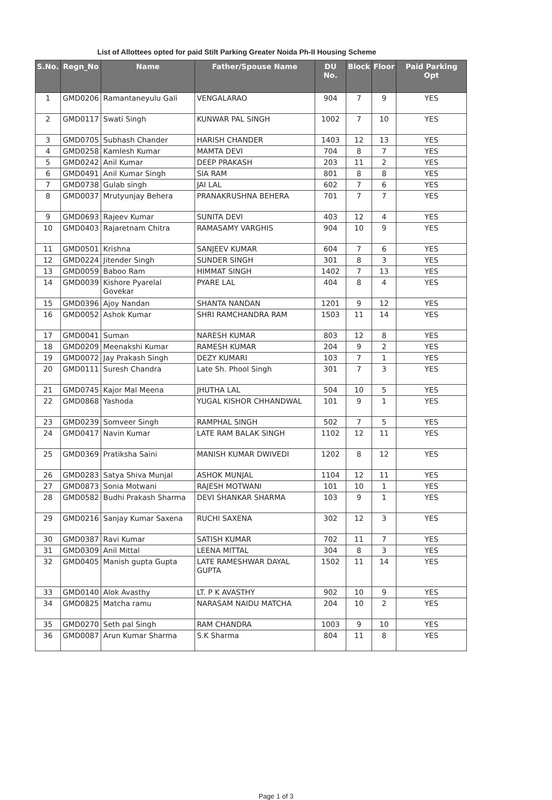List of Allottees opted for paid Stilt Parking Greater Noida Ph-II Housing Scheme
| S.No. | Regn_No | Name | Father/Spouse Name | DU No. | Block | Floor | Paid Parking Opt |
| --- | --- | --- | --- | --- | --- | --- | --- |
| 1 | GMD0206 | Ramantaneyulu Gali | VENGALARAO | 904 | 7 | 9 | YES |
| 2 | GMD0117 | Swati Singh | KUNWAR PAL SINGH | 1002 | 7 | 10 | YES |
| 3 | GMD0705 | Subhash Chander | HARISH CHANDER | 1403 | 12 | 13 | YES |
| 4 | GMD0258 | Kamlesh Kumar | MAMTA DEVI | 704 | 8 | 7 | YES |
| 5 | GMD0242 | Anil Kumar | DEEP PRAKASH | 203 | 11 | 2 | YES |
| 6 | GMD0491 | Anil Kumar Singh | SIA RAM | 801 | 8 | 8 | YES |
| 7 | GMD0738 | Gulab singh | JAI LAL | 602 | 7 | 6 | YES |
| 8 | GMD0037 | Mrutyunjay Behera | PRANAKRUSHNA BEHERA | 701 | 7 | 7 | YES |
| 9 | GMD0693 | Rajeev Kumar | SUNITA DEVI | 403 | 12 | 4 | YES |
| 10 | GMD0403 | Rajaretnam Chitra | RAMASAMY VARGHIS | 904 | 10 | 9 | YES |
| 11 | GMD0501 | Krishna | SANJEEV KUMAR | 604 | 7 | 6 | YES |
| 12 | GMD0224 | Jitender Singh | SUNDER SINGH | 301 | 8 | 3 | YES |
| 13 | GMD0059 | Baboo Ram | HIMMAT SINGH | 1402 | 7 | 13 | YES |
| 14 | GMD0039 | Kishore Pyarelal Govekar | PYARE LAL | 404 | 8 | 4 | YES |
| 15 | GMD0396 | Ajoy Nandan | SHANTA NANDAN | 1201 | 9 | 12 | YES |
| 16 | GMD0052 | Ashok Kumar | SHRI RAMCHANDRA RAM | 1503 | 11 | 14 | YES |
| 17 | GMD0041 | Suman | NARESH KUMAR | 803 | 12 | 8 | YES |
| 18 | GMD0209 | Meenakshi Kumar | RAMESH KUMAR | 204 | 9 | 2 | YES |
| 19 | GMD0072 | Jay Prakash Singh | DEZY KUMARI | 103 | 7 | 1 | YES |
| 20 | GMD0111 | Suresh Chandra | Late Sh. Phool Singh | 301 | 7 | 3 | YES |
| 21 | GMD0745 | Kajor Mal Meena | JHUTHA LAL | 504 | 10 | 5 | YES |
| 22 | GMD0868 | Yashoda | YUGAL KISHOR CHHANDWAL | 101 | 9 | 1 | YES |
| 23 | GMD0239 | Somveer Singh | RAMPHAL SINGH | 502 | 7 | 5 | YES |
| 24 | GMD0417 | Navin Kumar | LATE RAM BALAK SINGH | 1102 | 12 | 11 | YES |
| 25 | GMD0369 | Pratiksha Saini | MANISH KUMAR DWIVEDI | 1202 | 8 | 12 | YES |
| 26 | GMD0283 | Satya Shiva Munjal | ASHOK MUNJAL | 1104 | 12 | 11 | YES |
| 27 | GMD0873 | Sonia Motwani | RAJESH MOTWANI | 101 | 10 | 1 | YES |
| 28 | GMD0582 | Budhi Prakash Sharma | DEVI SHANKAR SHARMA | 103 | 9 | 1 | YES |
| 29 | GMD0216 | Sanjay Kumar Saxena | RUCHI SAXENA | 302 | 12 | 3 | YES |
| 30 | GMD0387 | Ravi Kumar | SATISH KUMAR | 702 | 11 | 7 | YES |
| 31 | GMD0309 | Anil Mittal | LEENA MITTAL | 304 | 8 | 3 | YES |
| 32 | GMD0405 | Manish gupta Gupta | LATE RAMESHWAR DAYAL GUPTA | 1502 | 11 | 14 | YES |
| 33 | GMD0140 | Alok Avasthy | LT. P K AVASTHY | 902 | 10 | 9 | YES |
| 34 | GMD0825 | Matcha ramu | NARASAM NAIDU MATCHA | 204 | 10 | 2 | YES |
| 35 | GMD0270 | Seth pal Singh | RAM CHANDRA | 1003 | 9 | 10 | YES |
| 36 | GMD0087 | Arun Kumar Sharma | S.K Sharma | 804 | 11 | 8 | YES |
Page 1 of 3